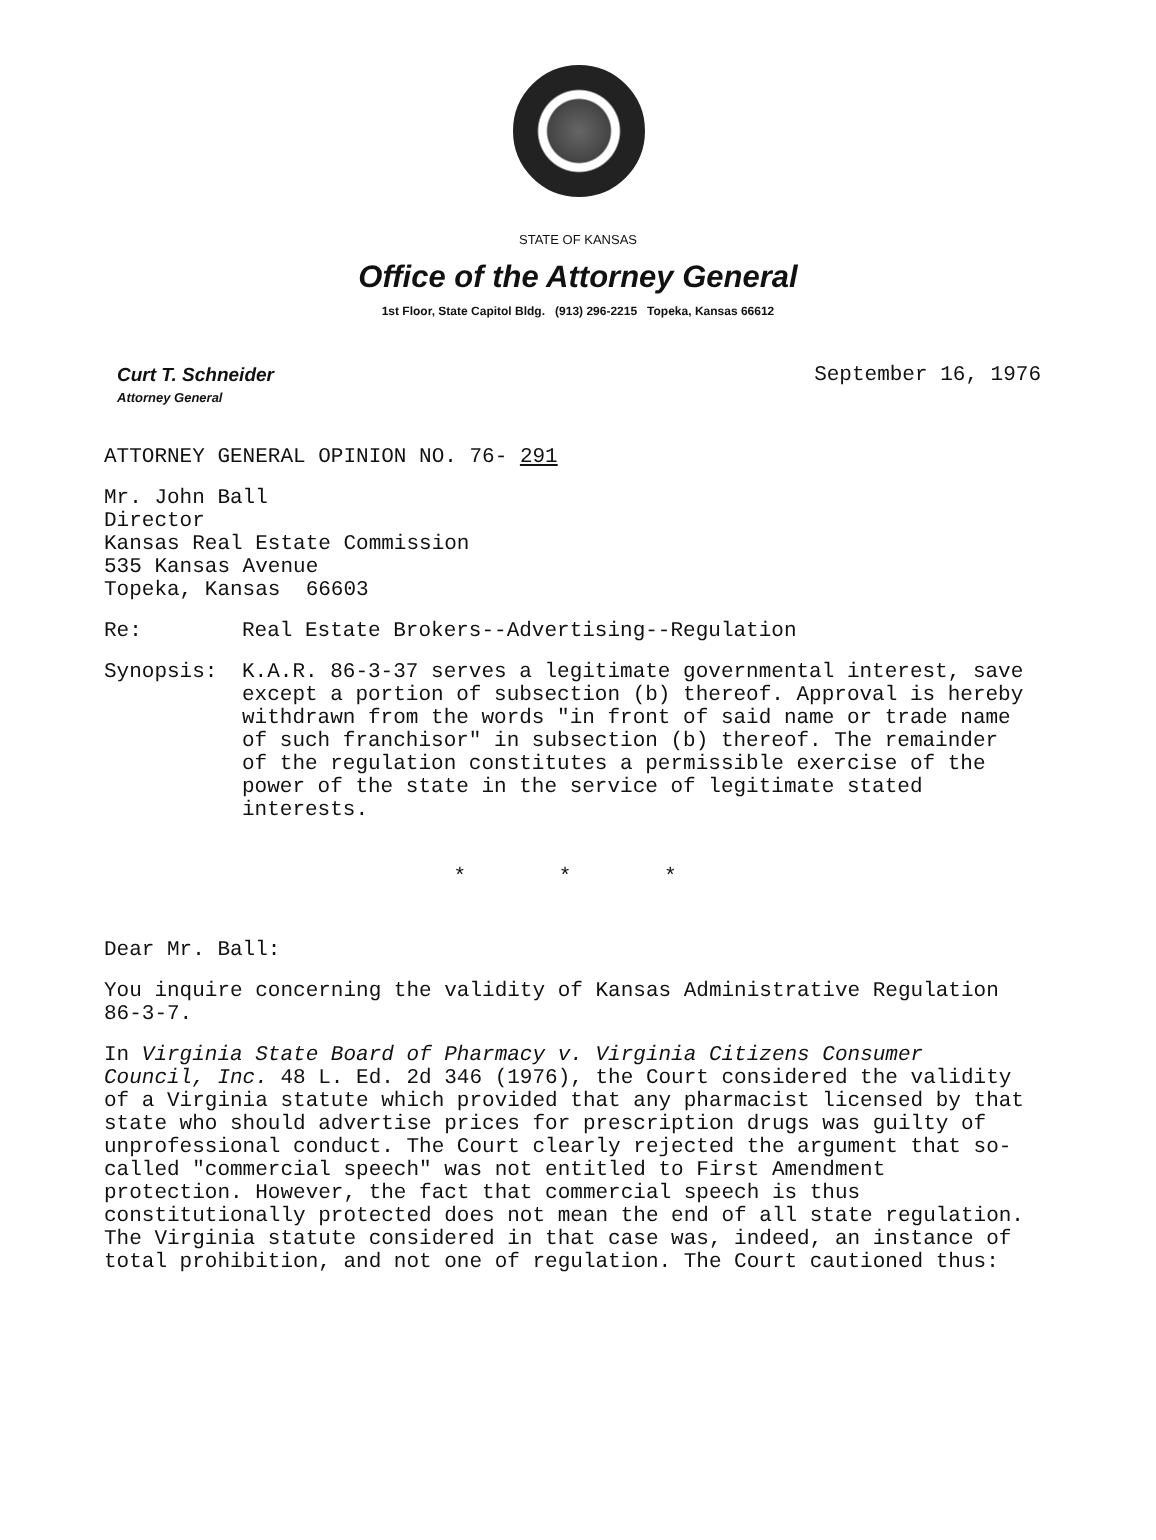STATE OF KANSAS
Office of the Attorney General
1st Floor, State Capitol Bldg. (913) 296-2215 Topeka, Kansas 66612
Curt T. Schneider
Attorney General
September 16, 1976
ATTORNEY GENERAL OPINION NO. 76- 291
Mr. John Ball
Director
Kansas Real Estate Commission
535 Kansas Avenue
Topeka, Kansas 66603
Re: Real Estate Brokers--Advertising--Regulation
Synopsis: K.A.R. 86-3-37 serves a legitimate governmental interest, save except a portion of subsection (b) thereof. Approval is hereby withdrawn from the words "in front of said name or trade name of such franchisor" in subsection (b) thereof. The remainder of the regulation constitutes a permissible exercise of the power of the state in the service of legitimate stated interests.
* * *
Dear Mr. Ball:
You inquire concerning the validity of Kansas Administrative Regulation 86-3-7.
In Virginia State Board of Pharmacy v. Virginia Citizens Consumer Council, Inc. 48 L. Ed. 2d 346 (1976), the Court considered the validity of a Virginia statute which provided that any pharmacist licensed by that state who should advertise prices for prescription drugs was guilty of unprofessional conduct. The Court clearly rejected the argument that so-called "commercial speech" was not entitled to First Amendment protection. However, the fact that commercial speech is thus constitutionally protected does not mean the end of all state regulation. The Virginia statute considered in that case was, indeed, an instance of total prohibition, and not one of regulation. The Court cautioned thus: